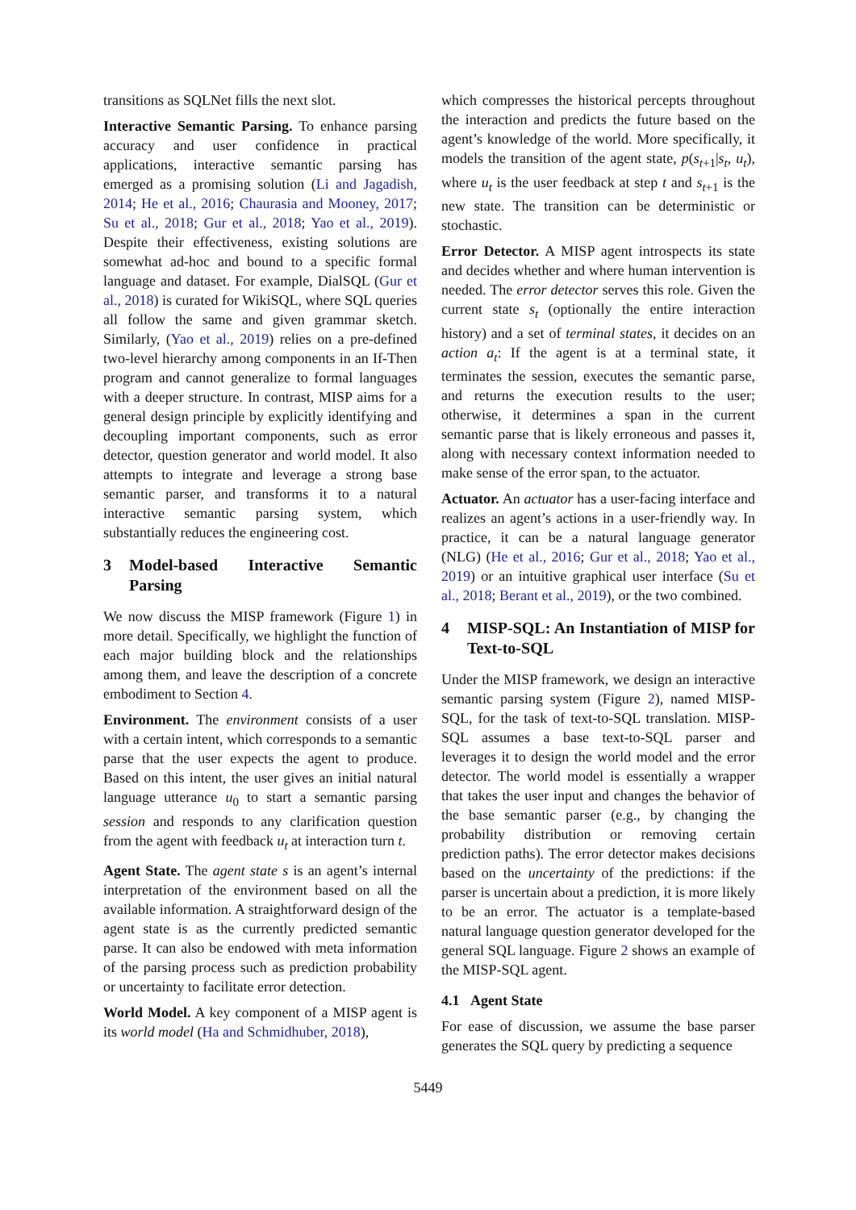transitions as SQLNet fills the next slot.
Interactive Semantic Parsing. To enhance parsing accuracy and user confidence in practical applications, interactive semantic parsing has emerged as a promising solution (Li and Jagadish, 2014; He et al., 2016; Chaurasia and Mooney, 2017; Su et al., 2018; Gur et al., 2018; Yao et al., 2019). Despite their effectiveness, existing solutions are somewhat ad-hoc and bound to a specific formal language and dataset. For example, DialSQL (Gur et al., 2018) is curated for WikiSQL, where SQL queries all follow the same and given grammar sketch. Similarly, (Yao et al., 2019) relies on a pre-defined two-level hierarchy among components in an If-Then program and cannot generalize to formal languages with a deeper structure. In contrast, MISP aims for a general design principle by explicitly identifying and decoupling important components, such as error detector, question generator and world model. It also attempts to integrate and leverage a strong base semantic parser, and transforms it to a natural interactive semantic parsing system, which substantially reduces the engineering cost.
3 Model-based Interactive Semantic Parsing
We now discuss the MISP framework (Figure 1) in more detail. Specifically, we highlight the function of each major building block and the relationships among them, and leave the description of a concrete embodiment to Section 4.
Environment. The environment consists of a user with a certain intent, which corresponds to a semantic parse that the user expects the agent to produce. Based on this intent, the user gives an initial natural language utterance u<sub>0</sub> to start a semantic parsing session and responds to any clarification question from the agent with feedback u<sub>t</sub> at interaction turn t.
Agent State. The agent state s is an agent’s internal interpretation of the environment based on all the available information. A straightforward design of the agent state is as the currently predicted semantic parse. It can also be endowed with meta information of the parsing process such as prediction probability or uncertainty to facilitate error detection.
World Model. A key component of a MISP agent is its world model (Ha and Schmidhuber, 2018),
which compresses the historical percepts throughout the interaction and predicts the future based on the agent’s knowledge of the world. More specifically, it models the transition of the agent state, p(s<sub>t+1</sub>|s<sub>t</sub>, u<sub>t</sub>), where u<sub>t</sub> is the user feedback at step t and s<sub>t+1</sub> is the new state. The transition can be deterministic or stochastic.
Error Detector. A MISP agent introspects its state and decides whether and where human intervention is needed. The error detector serves this role. Given the current state s<sub>t</sub> (optionally the entire interaction history) and a set of terminal states, it decides on an action a<sub>t</sub>: If the agent is at a terminal state, it terminates the session, executes the semantic parse, and returns the execution results to the user; otherwise, it determines a span in the current semantic parse that is likely erroneous and passes it, along with necessary context information needed to make sense of the error span, to the actuator.
Actuator. An actuator has a user-facing interface and realizes an agent’s actions in a user-friendly way. In practice, it can be a natural language generator (NLG) (He et al., 2016; Gur et al., 2018; Yao et al., 2019) or an intuitive graphical user interface (Su et al., 2018; Berant et al., 2019), or the two combined.
4 MISP-SQL: An Instantiation of MISP for Text-to-SQL
Under the MISP framework, we design an interactive semantic parsing system (Figure 2), named MISP-SQL, for the task of text-to-SQL translation. MISP-SQL assumes a base text-to-SQL parser and leverages it to design the world model and the error detector. The world model is essentially a wrapper that takes the user input and changes the behavior of the base semantic parser (e.g., by changing the probability distribution or removing certain prediction paths). The error detector makes decisions based on the uncertainty of the predictions: if the parser is uncertain about a prediction, it is more likely to be an error. The actuator is a template-based natural language question generator developed for the general SQL language. Figure 2 shows an example of the MISP-SQL agent.
4.1 Agent State
For ease of discussion, we assume the base parser generates the SQL query by predicting a sequence
5449